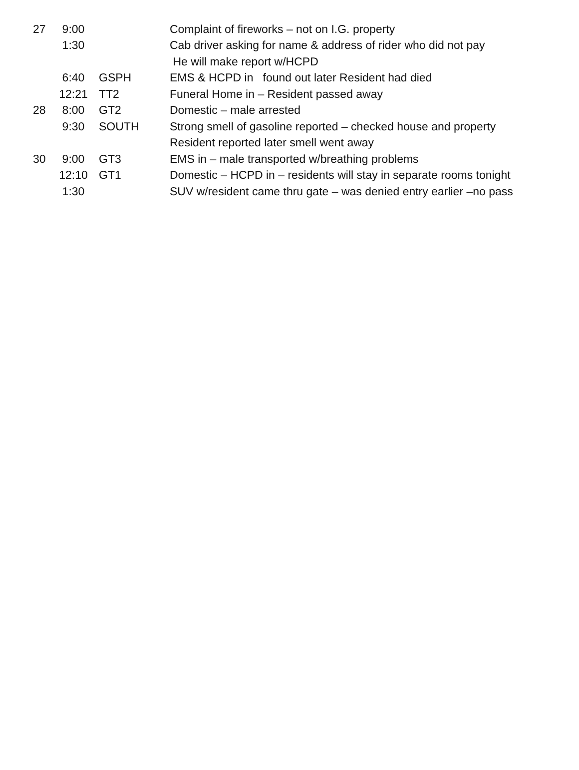| 27 | 9:00 | | Complaint of fireworks – not on I.G. property |
| | 1:30 | | Cab driver asking for name & address of rider who did not pay |
| | | | He will make report w/HCPD |
| | 6:40 | GSPH | EMS & HCPD in found out later Resident had died |
| | 12:21 | TT2 | Funeral Home in – Resident passed away |
| 28 | 8:00 | GT2 | Domestic – male arrested |
| | 9:30 | SOUTH | Strong smell of gasoline reported – checked house and property |
| | | | Resident reported later smell went away |
| 30 | 9:00 | GT3 | EMS in – male transported w/breathing problems |
| | 12:10 | GT1 | Domestic – HCPD in – residents will stay in separate rooms tonight |
| | 1:30 | | SUV w/resident came thru gate – was denied entry earlier –no pass |